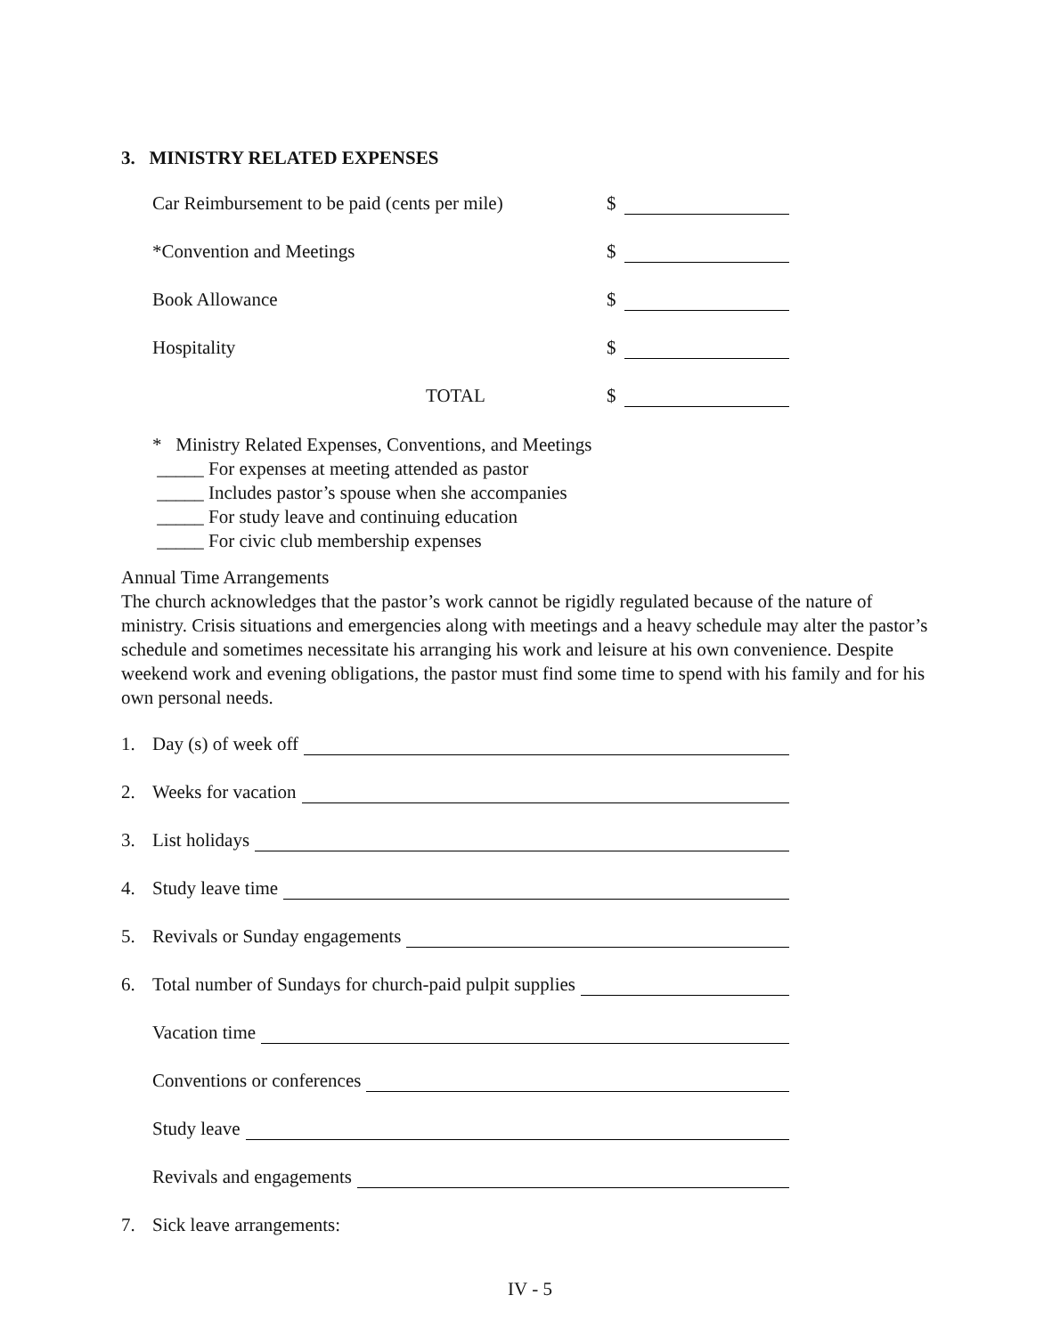3. MINISTRY RELATED EXPENSES
Car Reimbursement to be paid (cents per mile) $
*Convention and Meetings $
Book Allowance $
Hospitality $
TOTAL $
* Ministry Related Expenses, Conventions, and Meetings
_____ For expenses at meeting attended as pastor
_____ Includes pastor’s spouse when she accompanies
_____ For study leave and continuing education
_____ For civic club membership expenses
Annual Time Arrangements
The church acknowledges that the pastor’s work cannot be rigidly regulated because of the nature of ministry. Crisis situations and emergencies along with meetings and a heavy schedule may alter the pastor’s schedule and sometimes necessitate his arranging his work and leisure at his own convenience. Despite weekend work and evening obligations, the pastor must find some time to spend with his family and for his own personal needs.
1. Day (s) of week off
2. Weeks for vacation
3. List holidays
4. Study leave time
5. Revivals or Sunday engagements
6. Total number of Sundays for church-paid pulpit supplies
Vacation time
Conventions or conferences
Study leave
Revivals and engagements
7. Sick leave arrangements:
IV - 5